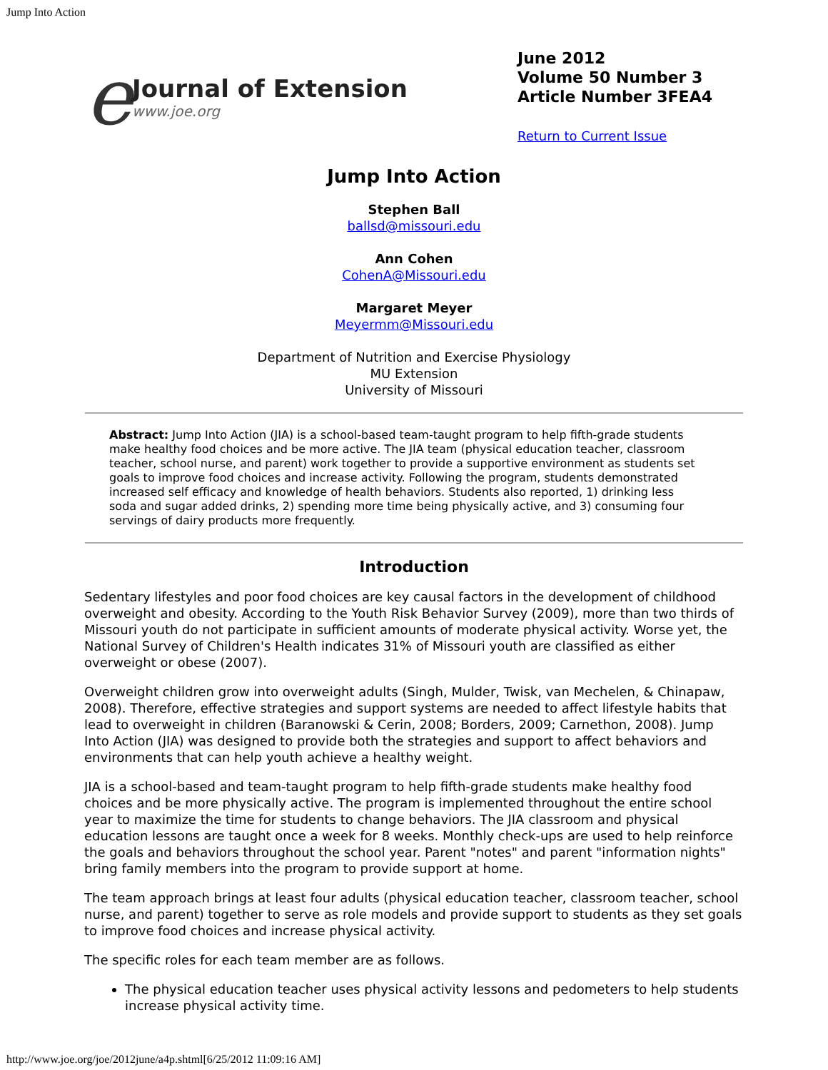Jump Into Action
e
Journal of Extension
www.joe.org
June 2012
Volume 50 Number 3
Article Number 3FEA4
Return to Current Issue
Jump Into Action
Stephen Ball
ballsd@missouri.edu
Ann Cohen
CohenA@Missouri.edu
Margaret Meyer
Meyermm@Missouri.edu
Department of Nutrition and Exercise Physiology
MU Extension
University of Missouri
Abstract: Jump Into Action (JIA) is a school-based team-taught program to help fifth-grade students make healthy food choices and be more active. The JIA team (physical education teacher, classroom teacher, school nurse, and parent) work together to provide a supportive environment as students set goals to improve food choices and increase activity. Following the program, students demonstrated increased self efficacy and knowledge of health behaviors. Students also reported, 1) drinking less soda and sugar added drinks, 2) spending more time being physically active, and 3) consuming four servings of dairy products more frequently.
Introduction
Sedentary lifestyles and poor food choices are key causal factors in the development of childhood overweight and obesity. According to the Youth Risk Behavior Survey (2009), more than two thirds of Missouri youth do not participate in sufficient amounts of moderate physical activity. Worse yet, the National Survey of Children's Health indicates 31% of Missouri youth are classified as either overweight or obese (2007).
Overweight children grow into overweight adults (Singh, Mulder, Twisk, van Mechelen, & Chinapaw, 2008). Therefore, effective strategies and support systems are needed to affect lifestyle habits that lead to overweight in children (Baranowski & Cerin, 2008; Borders, 2009; Carnethon, 2008). Jump Into Action (JIA) was designed to provide both the strategies and support to affect behaviors and environments that can help youth achieve a healthy weight.
JIA is a school-based and team-taught program to help fifth-grade students make healthy food choices and be more physically active. The program is implemented throughout the entire school year to maximize the time for students to change behaviors. The JIA classroom and physical education lessons are taught once a week for 8 weeks. Monthly check-ups are used to help reinforce the goals and behaviors throughout the school year. Parent "notes" and parent "information nights" bring family members into the program to provide support at home.
The team approach brings at least four adults (physical education teacher, classroom teacher, school nurse, and parent) together to serve as role models and provide support to students as they set goals to improve food choices and increase physical activity.
The specific roles for each team member are as follows.
The physical education teacher uses physical activity lessons and pedometers to help students increase physical activity time.
http://www.joe.org/joe/2012june/a4p.shtml[6/25/2012 11:09:16 AM]